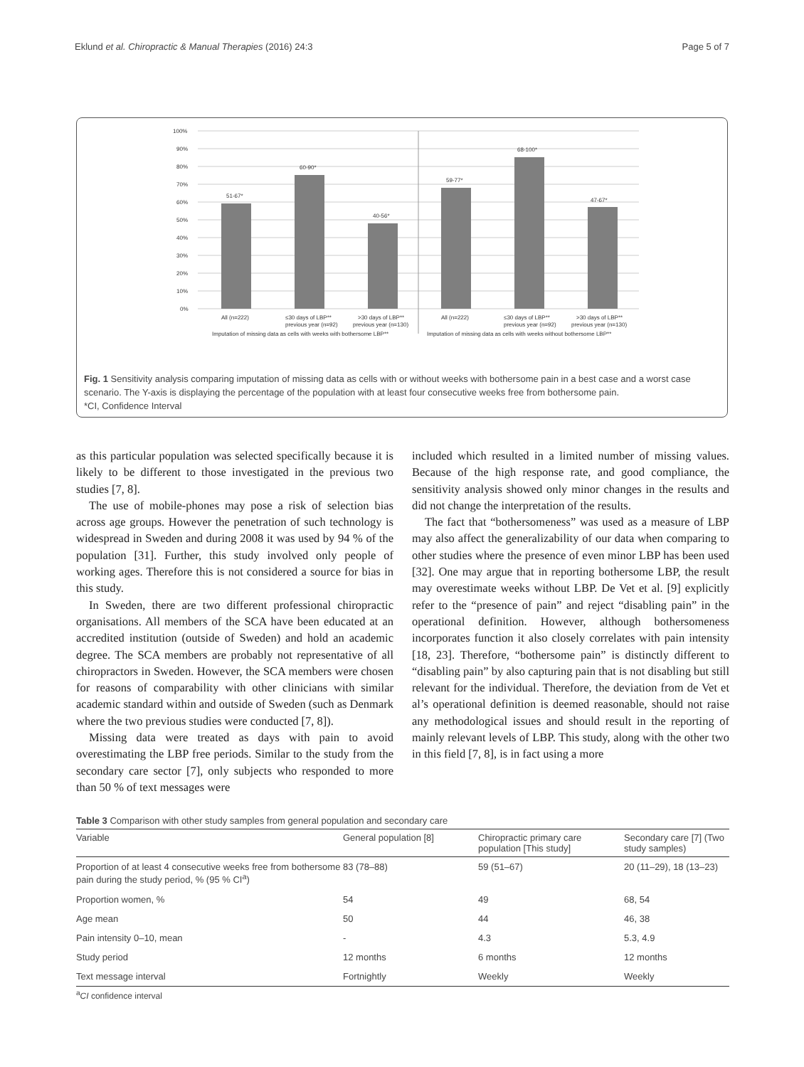Eklund et al. Chiropractic & Manual Therapies (2016) 24:3 Page 5 of 7
100%
90%
80%
70%
60%
50%
40%
30%
20%
10%
0%
51-67*
60-90*
40-56*
59-77*
68-100*
47-67*
All (n=222)
≤30 days of LBP**
previous year (n=92)
>30 days of LBP**
previous year (n=130)
All (n=222)
≤30 days of LBP**
previous year (n=92)
>30 days of LBP**
previous year (n=130)
Imputation of missing data as cells with weeks with bothersome LBP**
Imputation of missing data as cells with weeks without bothersome LBP**
Fig. 1 Sensitivity analysis comparing imputation of missing data as cells with or without weeks with bothersome pain in a best case and a worst case scenario. The Y-axis is displaying the percentage of the population with at least four consecutive weeks free from bothersome pain.
*CI, Confidence Interval
as this particular population was selected specifically because it is likely to be different to those investigated in the previous two studies [7, 8].
The use of mobile-phones may pose a risk of selection bias across age groups. However the penetration of such technology is widespread in Sweden and during 2008 it was used by 94 % of the population [31]. Further, this study involved only people of working ages. Therefore this is not considered a source for bias in this study.
In Sweden, there are two different professional chiropractic organisations. All members of the SCA have been educated at an accredited institution (outside of Sweden) and hold an academic degree. The SCA members are probably not representative of all chiropractors in Sweden. However, the SCA members were chosen for reasons of comparability with other clinicians with similar academic standard within and outside of Sweden (such as Denmark where the two previous studies were conducted [7, 8]).
Missing data were treated as days with pain to avoid overestimating the LBP free periods. Similar to the study from the secondary care sector [7], only subjects who responded to more than 50 % of text messages were
included which resulted in a limited number of missing values. Because of the high response rate, and good compliance, the sensitivity analysis showed only minor changes in the results and did not change the interpretation of the results.
The fact that “bothersomeness” was used as a measure of LBP may also affect the generalizability of our data when comparing to other studies where the presence of even minor LBP has been used [32]. One may argue that in reporting bothersome LBP, the result may overestimate weeks without LBP. De Vet et al. [9] explicitly refer to the “presence of pain” and reject “disabling pain” in the operational definition. However, although bothersomeness incorporates function it also closely correlates with pain intensity [18, 23]. Therefore, “bothersome pain” is distinctly different to “disabling pain” by also capturing pain that is not disabling but still relevant for the individual. Therefore, the deviation from de Vet et al’s operational definition is deemed reasonable, should not raise any methodological issues and should result in the reporting of mainly relevant levels of LBP. This study, along with the other two in this field [7, 8], is in fact using a more
Table 3 Comparison with other study samples from general population and secondary care
| Variable | General population [8] | Chiropractic primary care population [This study] | Secondary care [7] (Two study samples) |
| --- | --- | --- | --- |
| Proportion of at least 4 consecutive weeks free from bothersome pain during the study period, % (95 % CI<sup>a</sup>) | 83 (78–88) | 59 (51–67) | 20 (11–29), 18 (13–23) |
| Proportion women, % | 54 | 49 | 68, 54 |
| Age mean | 50 | 44 | 46, 38 |
| Pain intensity 0–10, mean | - | 4.3 | 5.3, 4.9 |
| Study period | 12 months | 6 months | 12 months |
| Text message interval | Fortnightly | Weekly | Weekly |
<sup>a</sup> CI confidence interval